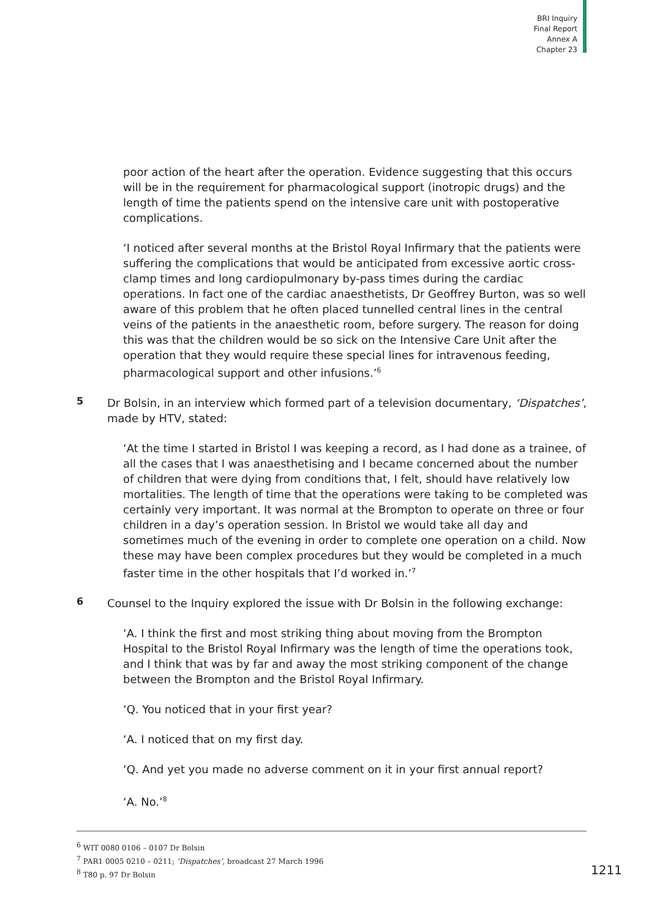BRI Inquiry
Final Report
Annex A
Chapter 23
poor action of the heart after the operation. Evidence suggesting that this occurs will be in the requirement for pharmacological support (inotropic drugs) and the length of time the patients spend on the intensive care unit with postoperative complications.
‘I noticed after several months at the Bristol Royal Infirmary that the patients were suffering the complications that would be anticipated from excessive aortic cross-clamp times and long cardiopulmonary by-pass times during the cardiac operations. In fact one of the cardiac anaesthetists, Dr Geoffrey Burton, was so well aware of this problem that he often placed tunnelled central lines in the central veins of the patients in the anaesthetic room, before surgery. The reason for doing this was that the children would be so sick on the Intensive Care Unit after the operation that they would require these special lines for intravenous feeding, pharmacological support and other infusions.’<sup>6</sup>
5
Dr Bolsin, in an interview which formed part of a television documentary, ‘Dispatches’, made by HTV, stated:
‘At the time I started in Bristol I was keeping a record, as I had done as a trainee, of all the cases that I was anaesthetising and I became concerned about the number of children that were dying from conditions that, I felt, should have relatively low mortalities. The length of time that the operations were taking to be completed was certainly very important. It was normal at the Brompton to operate on three or four children in a day’s operation session. In Bristol we would take all day and sometimes much of the evening in order to complete one operation on a child. Now these may have been complex procedures but they would be completed in a much faster time in the other hospitals that I’d worked in.’<sup>7</sup>
6
Counsel to the Inquiry explored the issue with Dr Bolsin in the following exchange:
‘A. I think the first and most striking thing about moving from the Brompton Hospital to the Bristol Royal Infirmary was the length of time the operations took, and I think that was by far and away the most striking component of the change between the Brompton and the Bristol Royal Infirmary.
‘Q. You noticed that in your first year?
‘A. I noticed that on my first day.
‘Q. And yet you made no adverse comment on it in your first annual report?
‘A. No.’<sup>8</sup>
<sup>6</sup> WIT 0080 0106 – 0107 Dr Bolsin
<sup>7</sup> PAR1 0005 0210 – 0211; ‘Dispatches’, broadcast 27 March 1996
<sup>8</sup> T80 p. 97 Dr Bolsin
1211